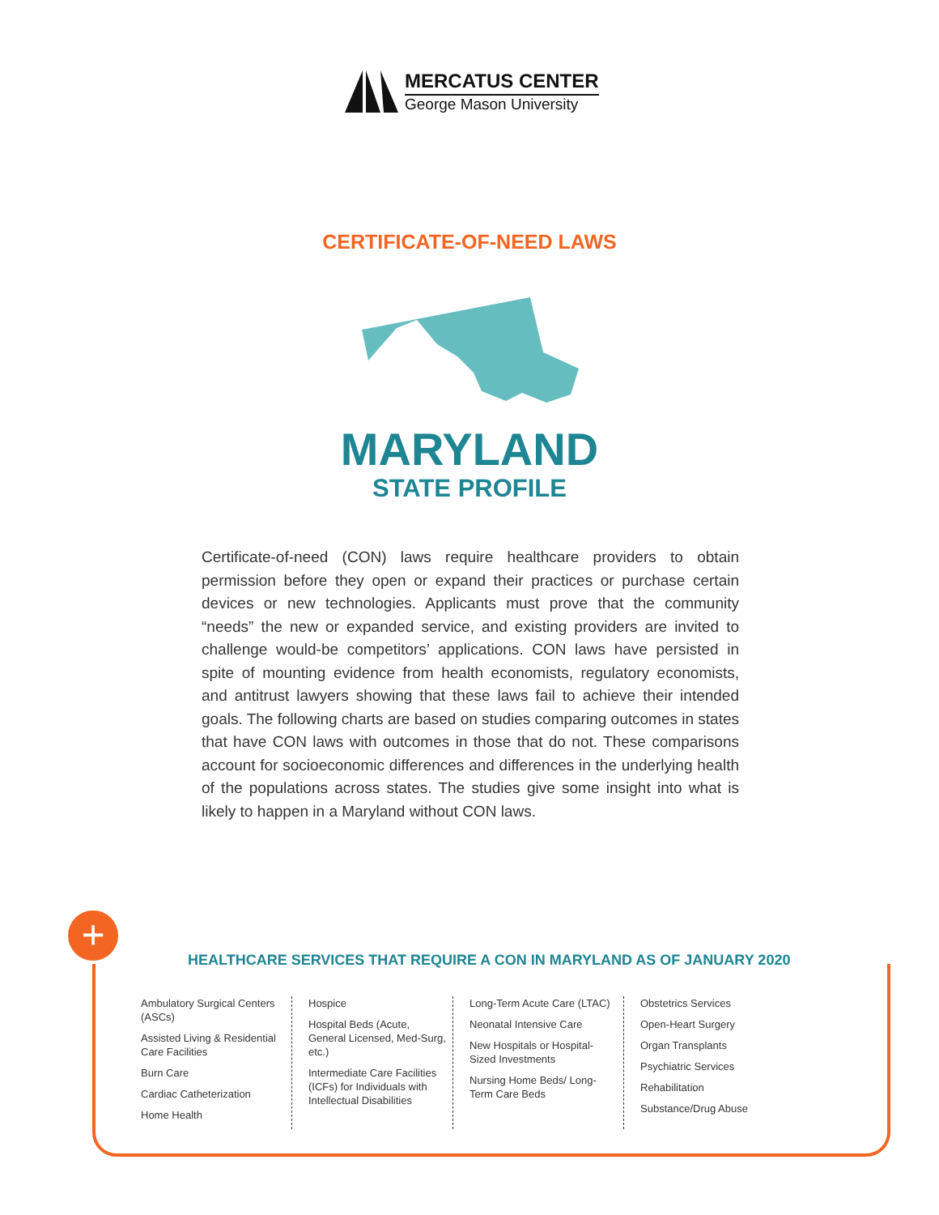MERCATUS CENTER
George Mason University
CERTIFICATE-OF-NEED LAWS
MARYLAND
STATE PROFILE
Certificate-of-need (CON) laws require healthcare providers to obtain permission before they open or expand their practices or purchase certain devices or new technologies. Applicants must prove that the community “needs” the new or expanded service, and existing providers are invited to challenge would-be competitors’ applications. CON laws have persisted in spite of mounting evidence from health economists, regulatory economists, and antitrust lawyers showing that these laws fail to achieve their intended goals. The following charts are based on studies comparing outcomes in states that have CON laws with outcomes in those that do not. These comparisons account for socioeconomic differences and differences in the underlying health of the populations across states. The studies give some insight into what is likely to happen in a Maryland without CON laws.
+
HEALTHCARE SERVICES THAT REQUIRE A CON IN MARYLAND AS OF JANUARY 2020
Ambulatory Surgical Centers (ASCs)
Assisted Living & Residential Care Facilities
Burn Care
Cardiac Catheterization
Home Health
Hospice
Hospital Beds (Acute, General Licensed, Med-Surg, etc.)
Intermediate Care Facilities (ICFs) for Individuals with Intellectual Disabilities
Long-Term Acute Care (LTAC)
Neonatal Intensive Care
New Hospitals or Hospital-Sized Investments
Nursing Home Beds/ Long-Term Care Beds
Obstetrics Services
Open-Heart Surgery
Organ Transplants
Psychiatric Services
Rehabilitation
Substance/Drug Abuse